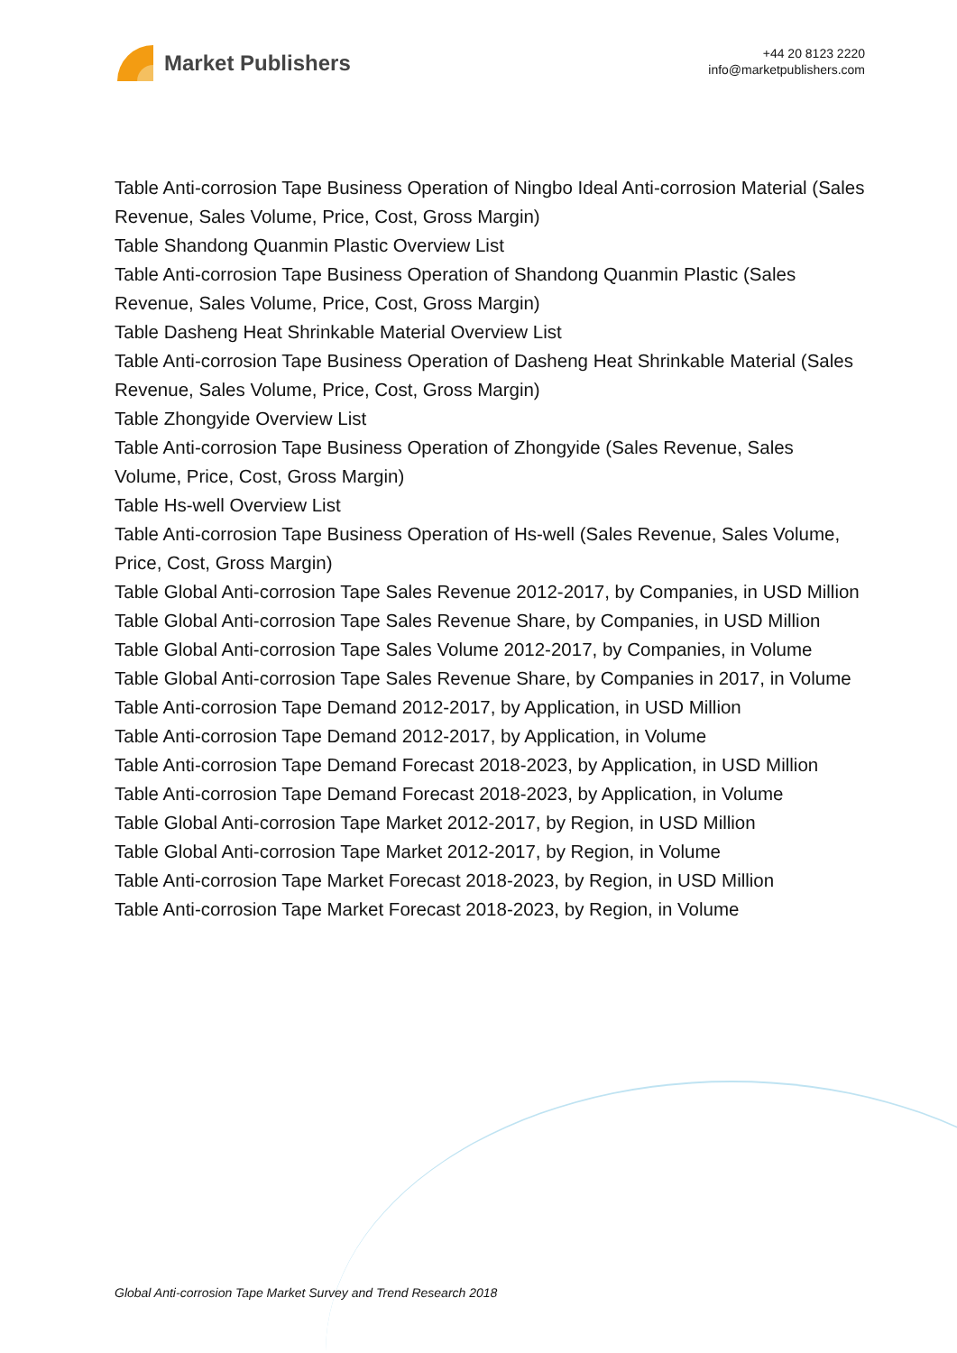Market Publishers
+44 20 8123 2220
info@marketpublishers.com
Table Anti-corrosion Tape Business Operation of Ningbo Ideal Anti-corrosion Material (Sales Revenue, Sales Volume, Price, Cost, Gross Margin)
Table Shandong Quanmin Plastic Overview List
Table Anti-corrosion Tape Business Operation of Shandong Quanmin Plastic (Sales Revenue, Sales Volume, Price, Cost, Gross Margin)
Table Dasheng Heat Shrinkable Material Overview List
Table Anti-corrosion Tape Business Operation of Dasheng Heat Shrinkable Material (Sales Revenue, Sales Volume, Price, Cost, Gross Margin)
Table Zhongyide Overview List
Table Anti-corrosion Tape Business Operation of Zhongyide (Sales Revenue, Sales Volume, Price, Cost, Gross Margin)
Table Hs-well Overview List
Table Anti-corrosion Tape Business Operation of Hs-well (Sales Revenue, Sales Volume, Price, Cost, Gross Margin)
Table Global Anti-corrosion Tape Sales Revenue 2012-2017, by Companies, in USD Million
Table Global Anti-corrosion Tape Sales Revenue Share, by Companies, in USD Million
Table Global Anti-corrosion Tape Sales Volume 2012-2017, by Companies, in Volume
Table Global Anti-corrosion Tape Sales Revenue Share, by Companies in 2017, in Volume
Table Anti-corrosion Tape Demand 2012-2017, by Application, in USD Million
Table Anti-corrosion Tape Demand 2012-2017, by Application, in Volume
Table Anti-corrosion Tape Demand Forecast 2018-2023, by Application, in USD Million
Table Anti-corrosion Tape Demand Forecast 2018-2023, by Application, in Volume
Table Global Anti-corrosion Tape Market 2012-2017, by Region, in USD Million
Table Global Anti-corrosion Tape Market 2012-2017, by Region, in Volume
Table Anti-corrosion Tape Market Forecast 2018-2023, by Region, in USD Million
Table Anti-corrosion Tape Market Forecast 2018-2023, by Region, in Volume
Global Anti-corrosion Tape Market Survey and Trend Research 2018